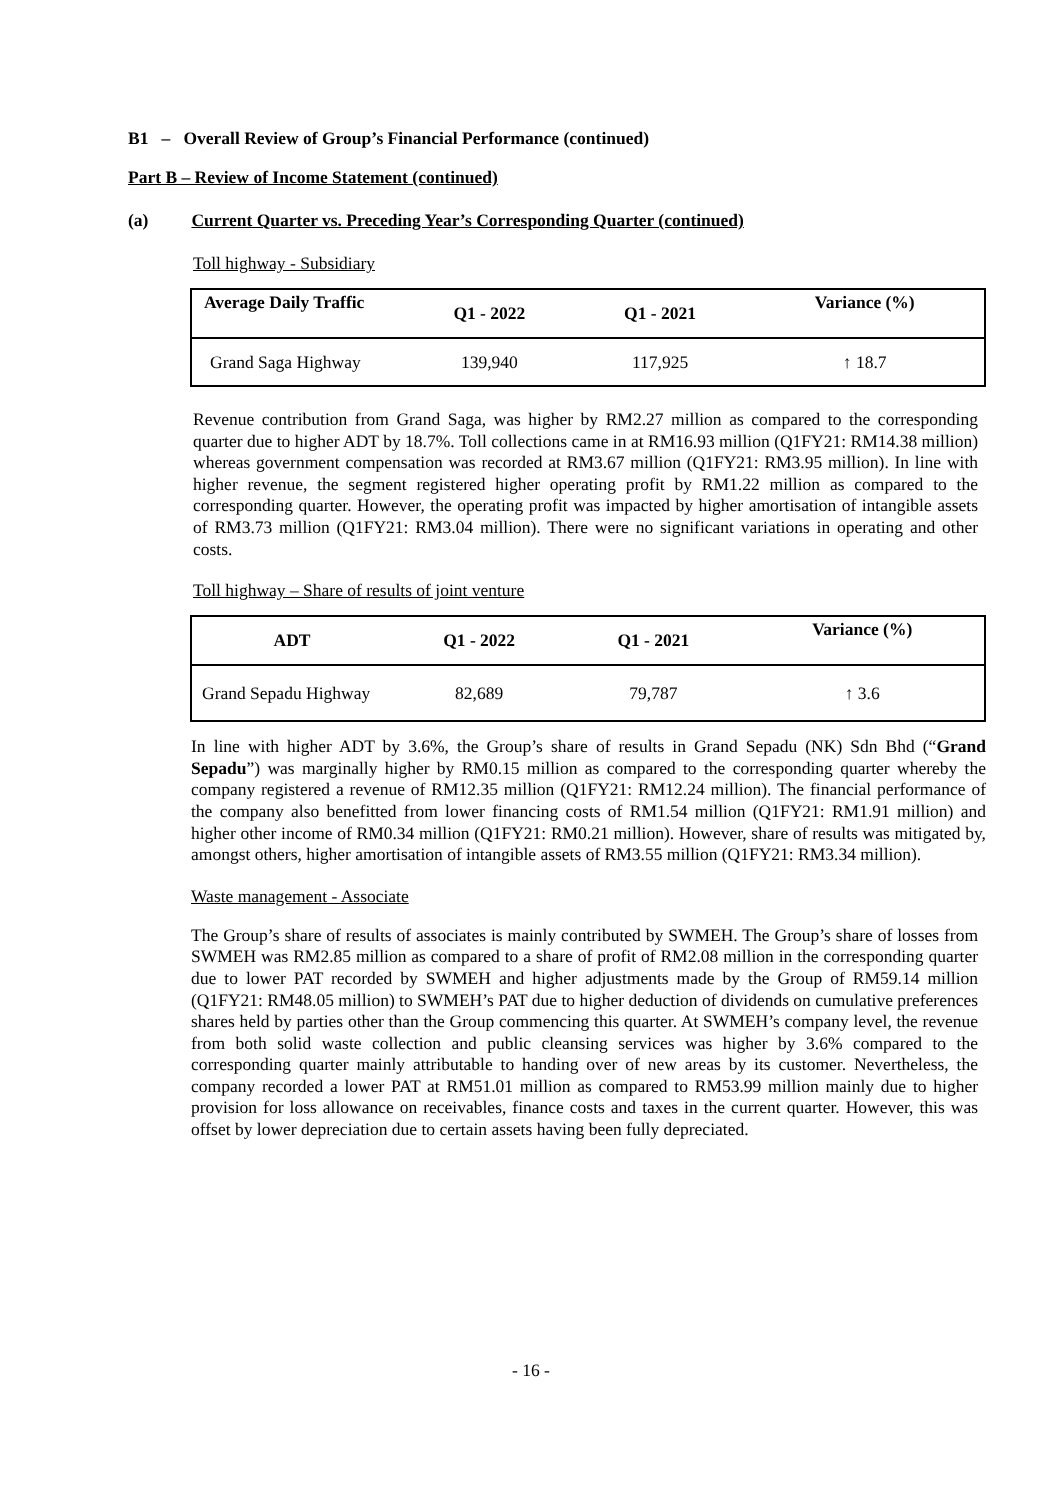B1 – Overall Review of Group’s Financial Performance (continued)
Part B – Review of Income Statement (continued)
(a) Current Quarter vs. Preceding Year’s Corresponding Quarter (continued)
Toll highway - Subsidiary
| Average Daily Traffic | Q1 - 2022 | Q1 - 2021 | Variance (%) |
| --- | --- | --- | --- |
| Grand Saga Highway | 139,940 | 117,925 | ↑ 18.7 |
Revenue contribution from Grand Saga, was higher by RM2.27 million as compared to the corresponding quarter due to higher ADT by 18.7%. Toll collections came in at RM16.93 million (Q1FY21: RM14.38 million) whereas government compensation was recorded at RM3.67 million (Q1FY21: RM3.95 million). In line with higher revenue, the segment registered higher operating profit by RM1.22 million as compared to the corresponding quarter. However, the operating profit was impacted by higher amortisation of intangible assets of RM3.73 million (Q1FY21: RM3.04 million). There were no significant variations in operating and other costs.
Toll highway – Share of results of joint venture
| ADT | Q1 - 2022 | Q1 - 2021 | Variance (%) |
| --- | --- | --- | --- |
| Grand Sepadu Highway | 82,689 | 79,787 | ↑ 3.6 |
In line with higher ADT by 3.6%, the Group’s share of results in Grand Sepadu (NK) Sdn Bhd (“Grand Sepadu”) was marginally higher by RM0.15 million as compared to the corresponding quarter whereby the company registered a revenue of RM12.35 million (Q1FY21: RM12.24 million). The financial performance of the company also benefitted from lower financing costs of RM1.54 million (Q1FY21: RM1.91 million) and higher other income of RM0.34 million (Q1FY21: RM0.21 million). However, share of results was mitigated by, amongst others, higher amortisation of intangible assets of RM3.55 million (Q1FY21: RM3.34 million).
Waste management - Associate
The Group’s share of results of associates is mainly contributed by SWMEH. The Group’s share of losses from SWMEH was RM2.85 million as compared to a share of profit of RM2.08 million in the corresponding quarter due to lower PAT recorded by SWMEH and higher adjustments made by the Group of RM59.14 million (Q1FY21: RM48.05 million) to SWMEH’s PAT due to higher deduction of dividends on cumulative preferences shares held by parties other than the Group commencing this quarter. At SWMEH’s company level, the revenue from both solid waste collection and public cleansing services was higher by 3.6% compared to the corresponding quarter mainly attributable to handing over of new areas by its customer. Nevertheless, the company recorded a lower PAT at RM51.01 million as compared to RM53.99 million mainly due to higher provision for loss allowance on receivables, finance costs and taxes in the current quarter. However, this was offset by lower depreciation due to certain assets having been fully depreciated.
- 16 -